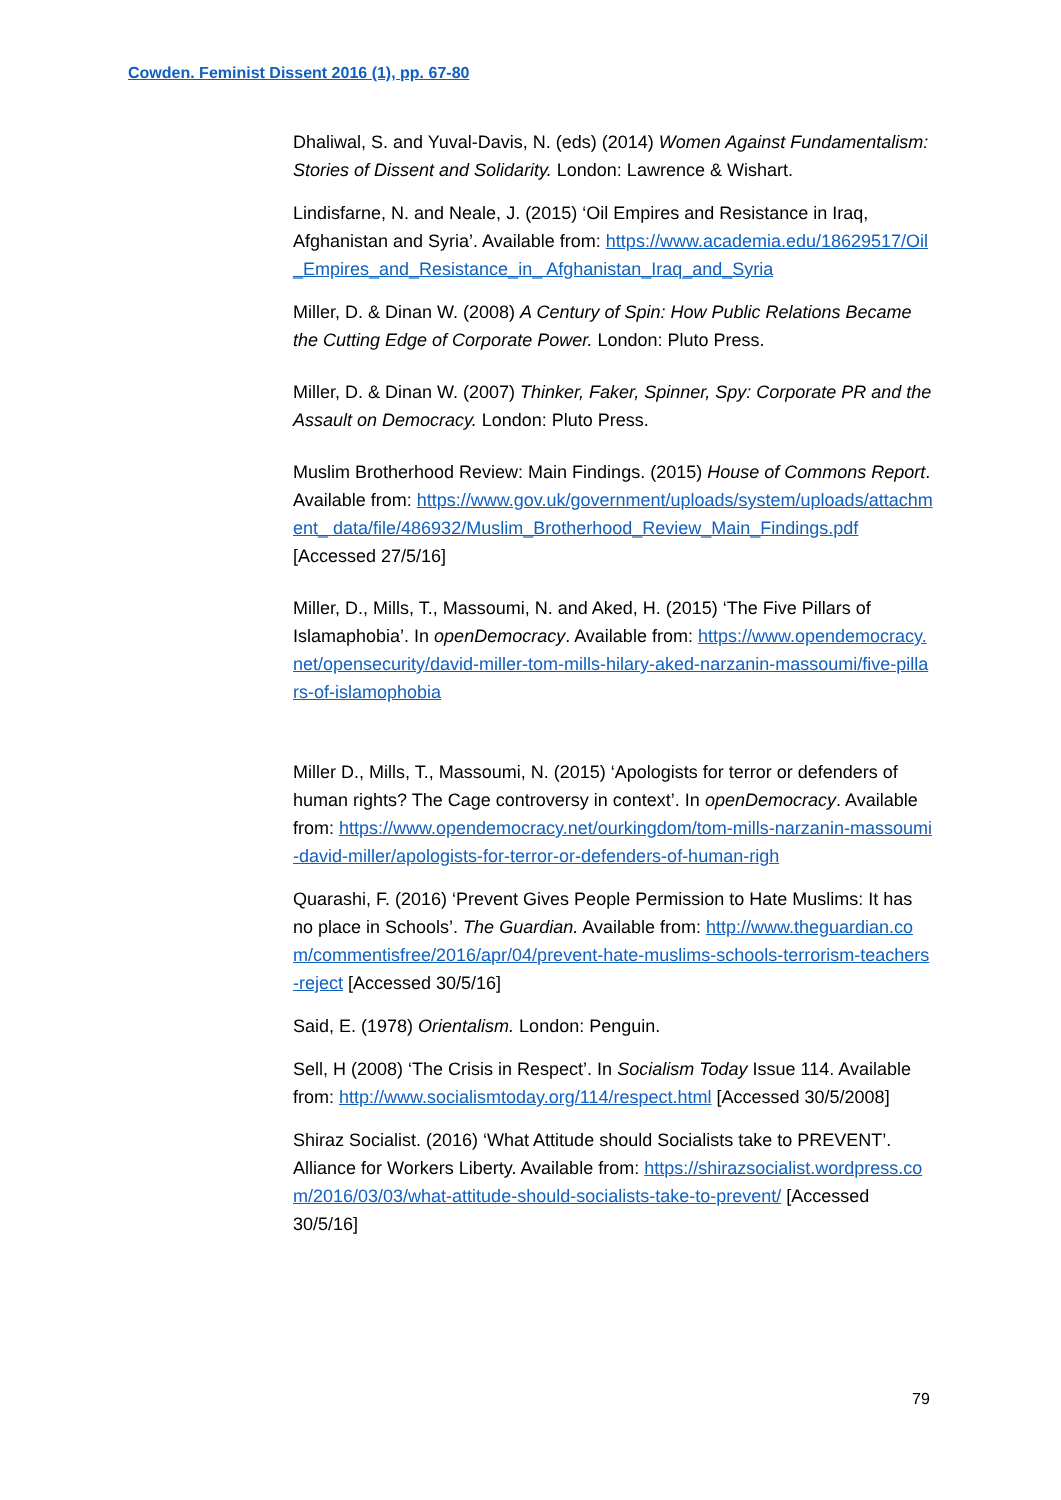Cowden. Feminist Dissent 2016 (1), pp. 67-80
Dhaliwal, S. and Yuval-Davis, N. (eds) (2014) Women Against Fundamentalism: Stories of Dissent and Solidarity. London: Lawrence & Wishart.
Lindisfarne, N. and Neale, J. (2015) ‘Oil Empires and Resistance in Iraq, Afghanistan and Syria’. Available from: https://www.academia.edu/18629517/Oil_Empires_and_Resistance_in_ Afghanistan_Iraq_and_Syria
Miller, D. & Dinan W. (2008) A Century of Spin: How Public Relations Became the Cutting Edge of Corporate Power. London: Pluto Press.
Miller, D. & Dinan W. (2007) Thinker, Faker, Spinner, Spy: Corporate PR and the Assault on Democracy. London: Pluto Press.
Muslim Brotherhood Review: Main Findings. (2015) House of Commons Report. Available from: https://www.gov.uk/government/uploads/system/uploads/attachment_ data/file/486932/Muslim_Brotherhood_Review_Main_Findings.pdf [Accessed 27/5/16]
Miller, D., Mills, T., Massoumi, N. and Aked, H. (2015) ‘The Five Pillars of Islamaphobia’. In openDemocracy. Available from: https://www.opendemocracy.net/opensecurity/david-miller-tom-mills-hilary-aked-narzanin-massoumi/five-pillars-of-islamophobia
Miller D., Mills, T., Massoumi, N. (2015) ‘Apologists for terror or defenders of human rights? The Cage controversy in context’. In openDemocracy. Available from: https://www.opendemocracy.net/ourkingdom/tom-mills-narzanin-massoumi-david-miller/apologists-for-terror-or-defenders-of-human-righ
Quarashi, F. (2016) ‘Prevent Gives People Permission to Hate Muslims: It has no place in Schools’. The Guardian. Available from: http://www.theguardian.com/commentisfree/2016/apr/04/prevent-hate-muslims-schools-terrorism-teachers-reject [Accessed 30/5/16]
Said, E. (1978) Orientalism. London: Penguin.
Sell, H (2008) ‘The Crisis in Respect’. In Socialism Today Issue 114. Available from: http://www.socialismtoday.org/114/respect.html [Accessed 30/5/2008]
Shiraz Socialist. (2016) ‘What Attitude should Socialists take to PREVENT’. Alliance for Workers Liberty. Available from: https://shirazsocialist.wordpress.com/2016/03/03/what-attitude-should-socialists-take-to-prevent/ [Accessed 30/5/16]
79